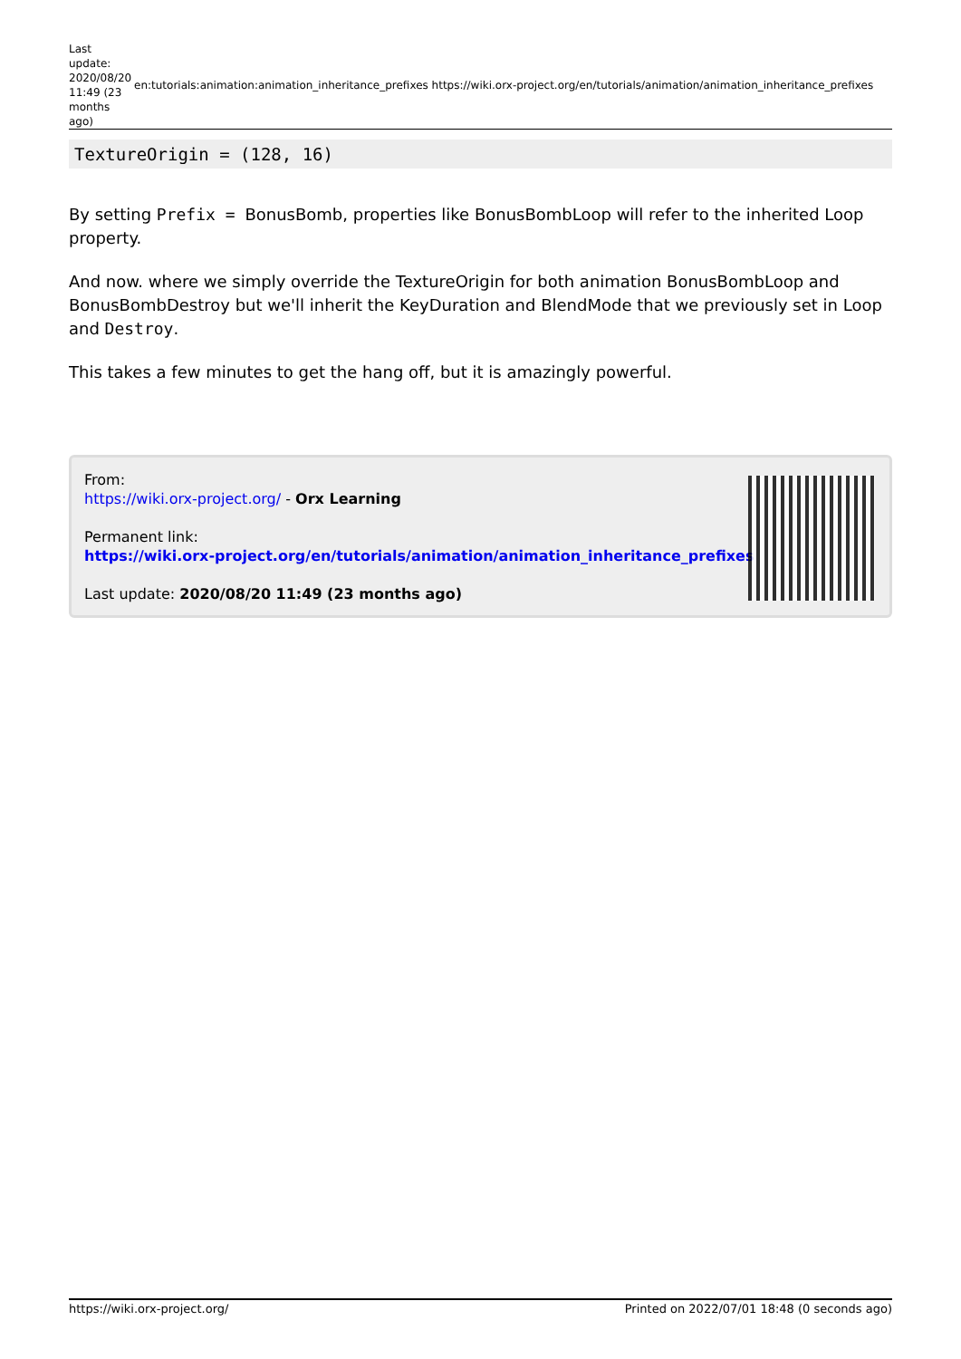| Last update: 2020/08/20 11:49 (23 months ago) | en:tutorials:animation:animation_inheritance_prefixes https://wiki.orx-project.org/en/tutorials/animation/animation_inheritance_prefixes |
TextureOrigin = (128, 16)
By setting Prefix = BonusBomb, properties like BonusBombLoop will refer to the inherited Loop property.
And now. where we simply override the TextureOrigin for both animation BonusBombLoop and BonusBombDestroy but we'll inherit the KeyDuration and BlendMode that we previously set in Loop and Destroy.
This takes a few minutes to get the hang off, but it is amazingly powerful.
From:
https://wiki.orx-project.org/ - Orx Learning
Permanent link:
https://wiki.orx-project.org/en/tutorials/animation/animation_inheritance_prefixes
Last update: 2020/08/20 11:49 (23 months ago)
https://wiki.orx-project.org/ Printed on 2022/07/01 18:48 (0 seconds ago)